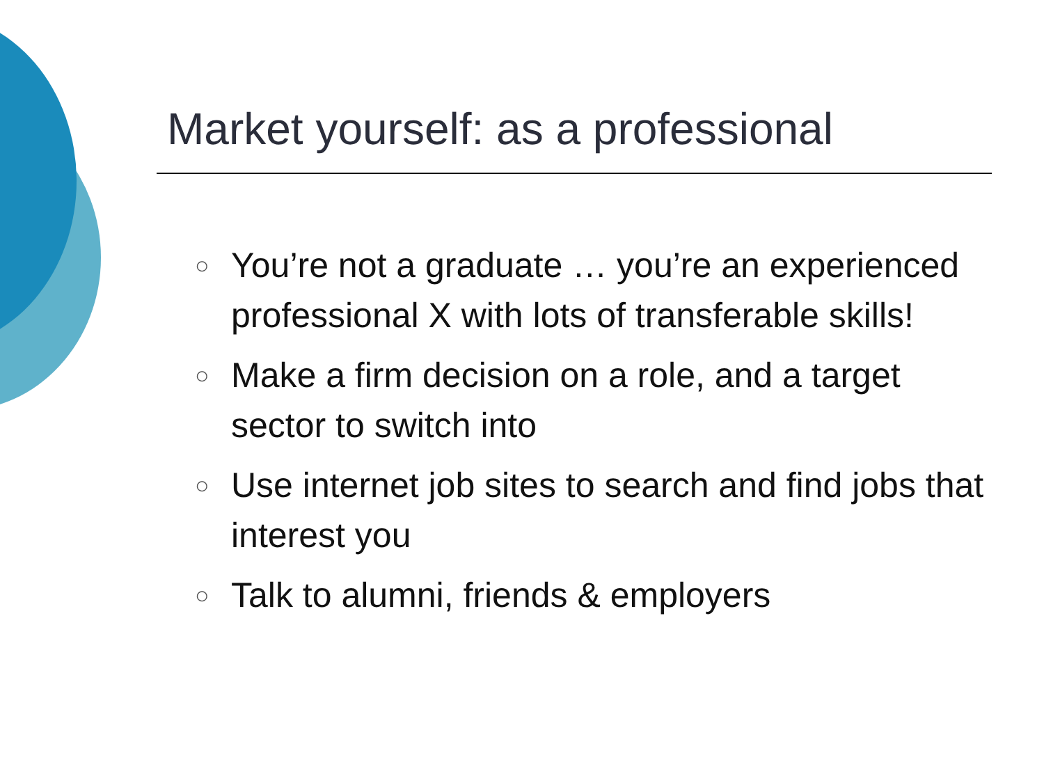Market yourself: as a professional
○ You’re not a graduate … you’re an experienced professional X with lots of transferable skills!
○ Make a firm decision on a role, and a target sector to switch into
○ Use internet job sites to search and find jobs that interest you
○ Talk to alumni, friends & employers